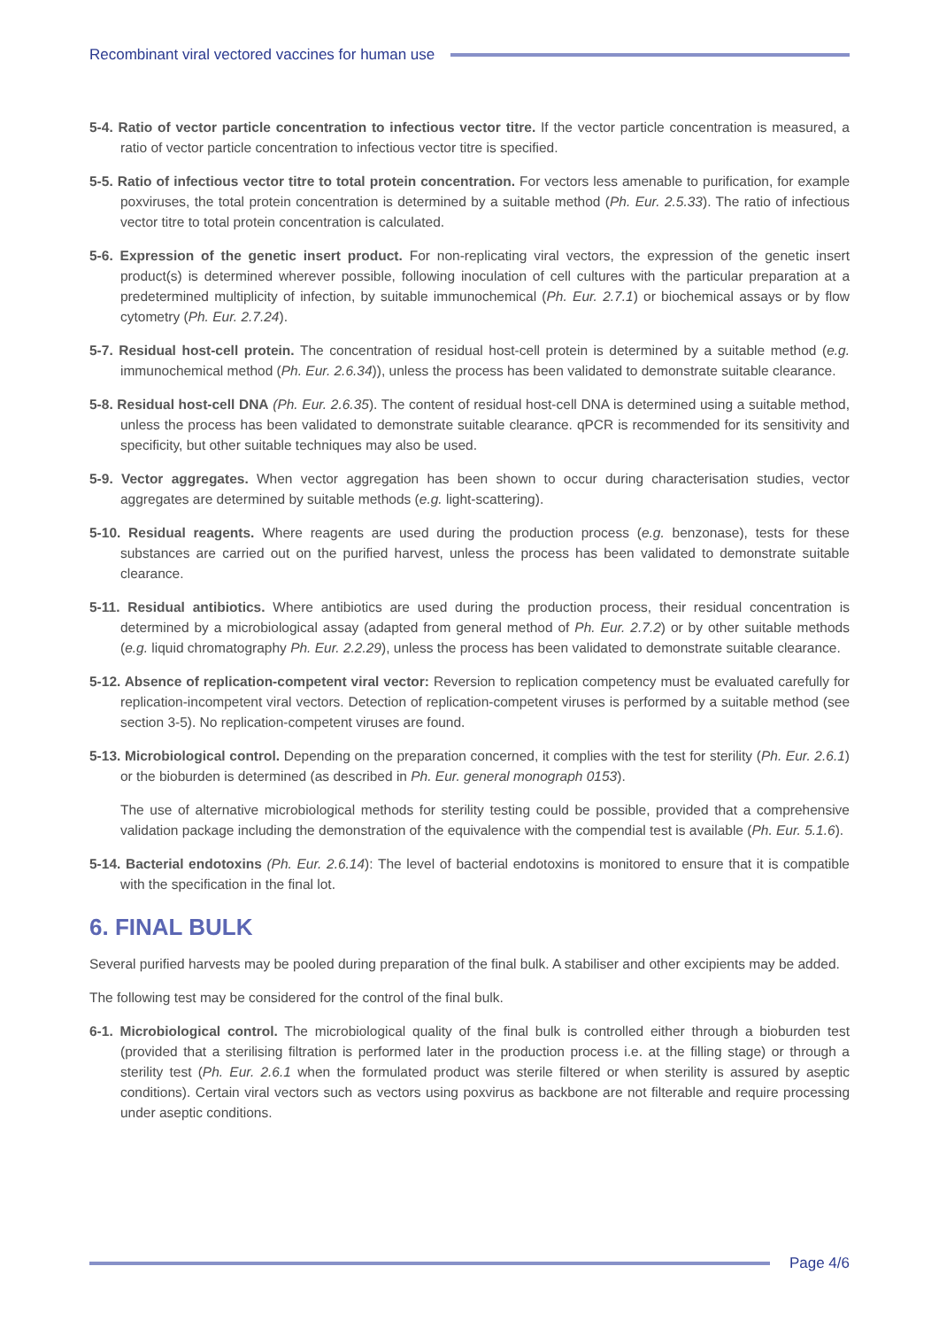Recombinant viral vectored vaccines for human use
5-4. Ratio of vector particle concentration to infectious vector titre. If the vector particle concentration is measured, a ratio of vector particle concentration to infectious vector titre is specified.
5-5. Ratio of infectious vector titre to total protein concentration. For vectors less amenable to purification, for example poxviruses, the total protein concentration is determined by a suitable method (Ph. Eur. 2.5.33). The ratio of infectious vector titre to total protein concentration is calculated.
5-6. Expression of the genetic insert product. For non-replicating viral vectors, the expression of the genetic insert product(s) is determined wherever possible, following inoculation of cell cultures with the particular preparation at a predetermined multiplicity of infection, by suitable immunochemical (Ph. Eur. 2.7.1) or biochemical assays or by flow cytometry (Ph. Eur. 2.7.24).
5-7. Residual host-cell protein. The concentration of residual host-cell protein is determined by a suitable method (e.g. immunochemical method (Ph. Eur. 2.6.34)), unless the process has been validated to demonstrate suitable clearance.
5-8. Residual host-cell DNA (Ph. Eur. 2.6.35). The content of residual host-cell DNA is determined using a suitable method, unless the process has been validated to demonstrate suitable clearance. qPCR is recommended for its sensitivity and specificity, but other suitable techniques may also be used.
5-9. Vector aggregates. When vector aggregation has been shown to occur during characterisation studies, vector aggregates are determined by suitable methods (e.g. light-scattering).
5-10. Residual reagents. Where reagents are used during the production process (e.g. benzonase), tests for these substances are carried out on the purified harvest, unless the process has been validated to demonstrate suitable clearance.
5-11. Residual antibiotics. Where antibiotics are used during the production process, their residual concentration is determined by a microbiological assay (adapted from general method of Ph. Eur. 2.7.2) or by other suitable methods (e.g. liquid chromatography Ph. Eur. 2.2.29), unless the process has been validated to demonstrate suitable clearance.
5-12. Absence of replication-competent viral vector: Reversion to replication competency must be evaluated carefully for replication-incompetent viral vectors. Detection of replication-competent viruses is performed by a suitable method (see section 3-5). No replication-competent viruses are found.
5-13. Microbiological control. Depending on the preparation concerned, it complies with the test for sterility (Ph. Eur. 2.6.1) or the bioburden is determined (as described in Ph. Eur. general monograph 0153).
The use of alternative microbiological methods for sterility testing could be possible, provided that a comprehensive validation package including the demonstration of the equivalence with the compendial test is available (Ph. Eur. 5.1.6).
5-14. Bacterial endotoxins (Ph. Eur. 2.6.14): The level of bacterial endotoxins is monitored to ensure that it is compatible with the specification in the final lot.
6. FINAL BULK
Several purified harvests may be pooled during preparation of the final bulk. A stabiliser and other excipients may be added.
The following test may be considered for the control of the final bulk.
6-1. Microbiological control. The microbiological quality of the final bulk is controlled either through a bioburden test (provided that a sterilising filtration is performed later in the production process i.e. at the filling stage) or through a sterility test (Ph. Eur. 2.6.1 when the formulated product was sterile filtered or when sterility is assured by aseptic conditions). Certain viral vectors such as vectors using poxvirus as backbone are not filterable and require processing under aseptic conditions.
Page 4/6